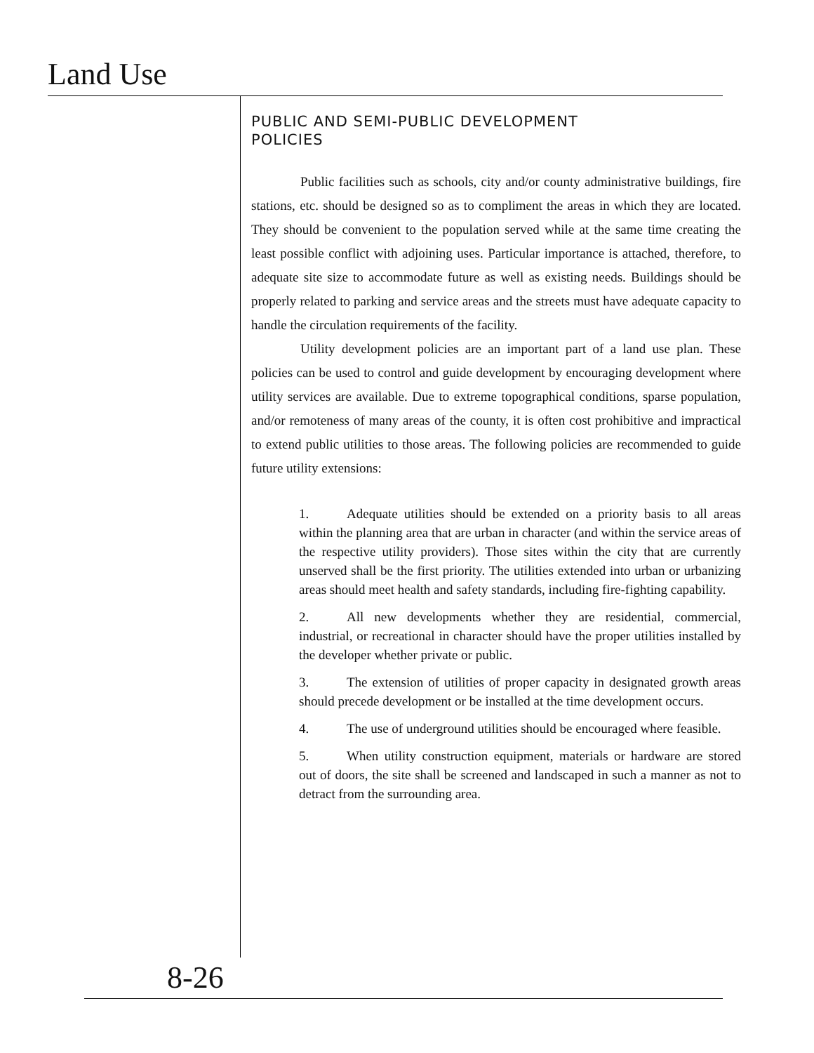Land Use
PUBLIC AND SEMI-PUBLIC DEVELOPMENT
POLICIES
Public facilities such as schools, city and/or county administrative buildings, fire stations, etc. should be designed so as to compliment the areas in which they are located. They should be convenient to the population served while at the same time creating the least possible conflict with adjoining uses. Particular importance is attached, therefore, to adequate site size to accommodate future as well as existing needs. Buildings should be properly related to parking and service areas and the streets must have adequate capacity to handle the circulation requirements of the facility.
Utility development policies are an important part of a land use plan. These policies can be used to control and guide development by encouraging development where utility services are available. Due to extreme topographical conditions, sparse population, and/or remoteness of many areas of the county, it is often cost prohibitive and impractical to extend public utilities to those areas. The following policies are recommended to guide future utility extensions:
1. Adequate utilities should be extended on a priority basis to all areas within the planning area that are urban in character (and within the service areas of the respective utility providers). Those sites within the city that are currently unserved shall be the first priority. The utilities extended into urban or urbanizing areas should meet health and safety standards, including fire-fighting capability.
2. All new developments whether they are residential, commercial, industrial, or recreational in character should have the proper utilities installed by the developer whether private or public.
3. The extension of utilities of proper capacity in designated growth areas should precede development or be installed at the time development occurs.
4. The use of underground utilities should be encouraged where feasible.
5. When utility construction equipment, materials or hardware are stored out of doors, the site shall be screened and landscaped in such a manner as not to detract from the surrounding area.
8-26